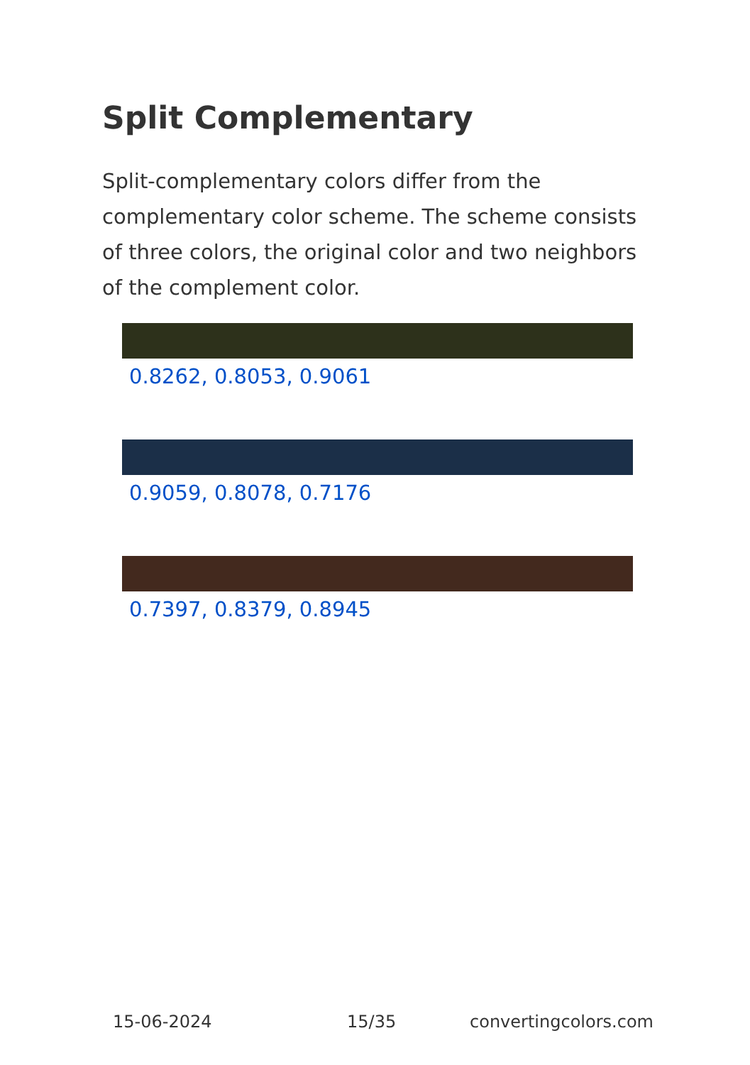Split Complementary
Split-complementary colors differ from the complementary color scheme. The scheme consists of three colors, the original color and two neighbors of the complement color.
0.8262, 0.8053, 0.9061
0.9059, 0.8078, 0.7176
0.7397, 0.8379, 0.8945
15-06-2024 15/35 convertingcolors.com